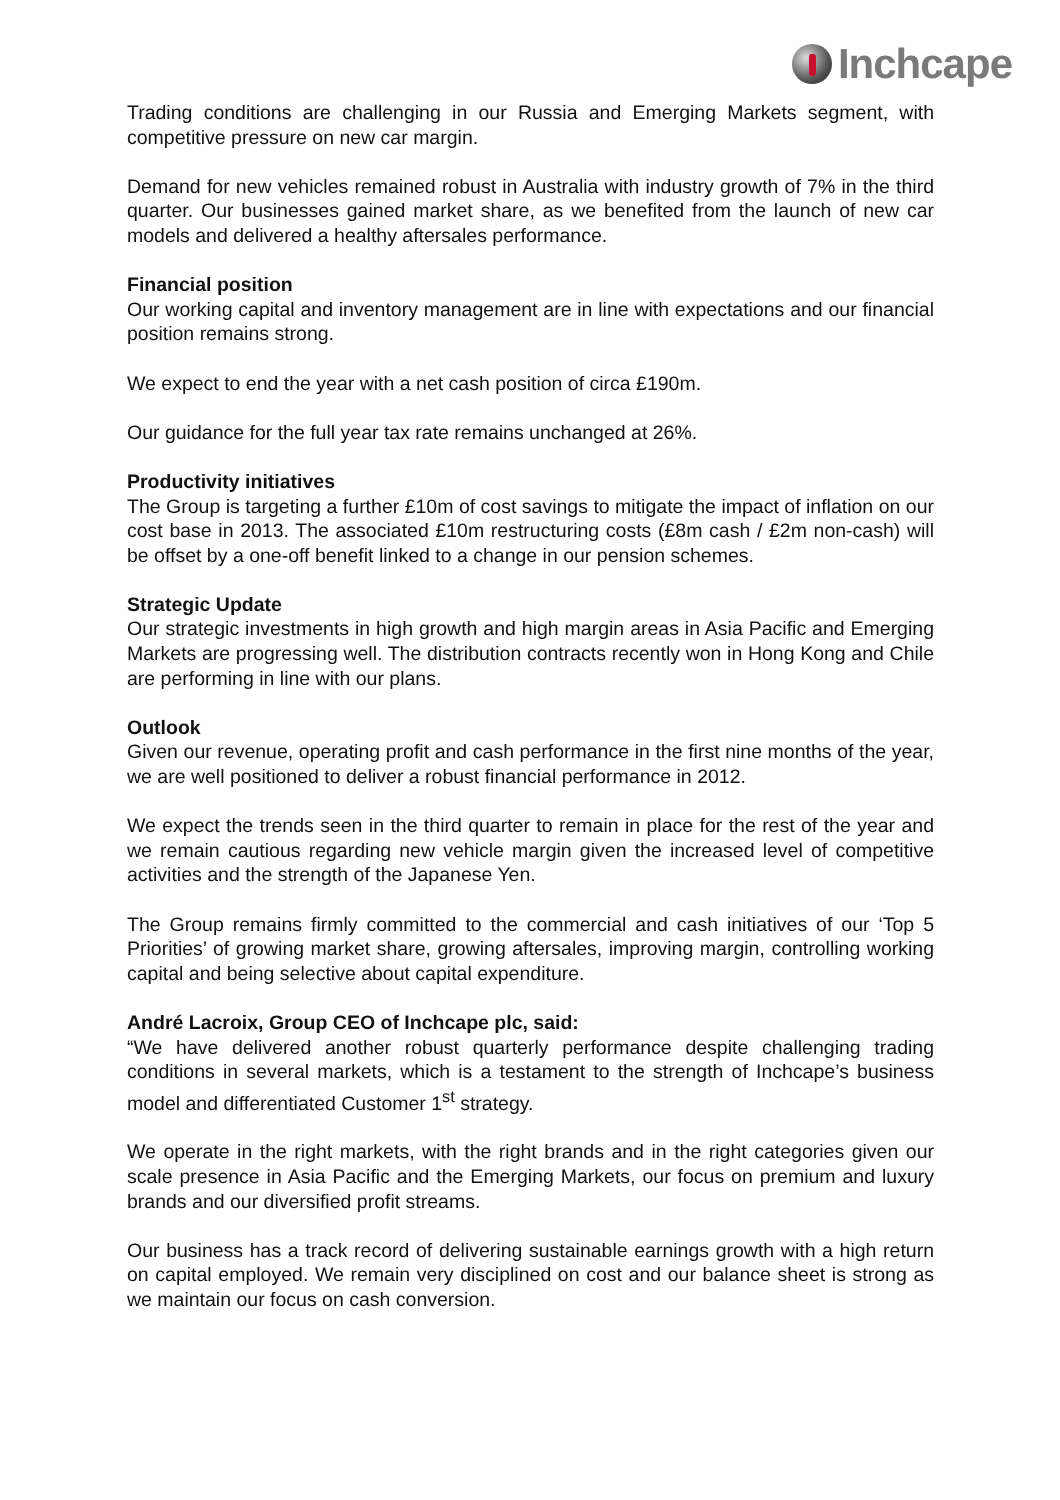Inchcape
Trading conditions are challenging in our Russia and Emerging Markets segment, with competitive pressure on new car margin.
Demand for new vehicles remained robust in Australia with industry growth of 7% in the third quarter. Our businesses gained market share, as we benefited from the launch of new car models and delivered a healthy aftersales performance.
Financial position
Our working capital and inventory management are in line with expectations and our financial position remains strong.
We expect to end the year with a net cash position of circa £190m.
Our guidance for the full year tax rate remains unchanged at 26%.
Productivity initiatives
The Group is targeting a further £10m of cost savings to mitigate the impact of inflation on our cost base in 2013. The associated £10m restructuring costs (£8m cash / £2m non-cash) will be offset by a one-off benefit linked to a change in our pension schemes.
Strategic Update
Our strategic investments in high growth and high margin areas in Asia Pacific and Emerging Markets are progressing well. The distribution contracts recently won in Hong Kong and Chile are performing in line with our plans.
Outlook
Given our revenue, operating profit and cash performance in the first nine months of the year, we are well positioned to deliver a robust financial performance in 2012.
We expect the trends seen in the third quarter to remain in place for the rest of the year and we remain cautious regarding new vehicle margin given the increased level of competitive activities and the strength of the Japanese Yen.
The Group remains firmly committed to the commercial and cash initiatives of our ‘Top 5 Priorities’ of growing market share, growing aftersales, improving margin, controlling working capital and being selective about capital expenditure.
André Lacroix, Group CEO of Inchcape plc, said:
“We have delivered another robust quarterly performance despite challenging trading conditions in several markets, which is a testament to the strength of Inchcape’s business model and differentiated Customer 1<sup>st</sup> strategy.
We operate in the right markets, with the right brands and in the right categories given our scale presence in Asia Pacific and the Emerging Markets, our focus on premium and luxury brands and our diversified profit streams.
Our business has a track record of delivering sustainable earnings growth with a high return on capital employed. We remain very disciplined on cost and our balance sheet is strong as we maintain our focus on cash conversion.